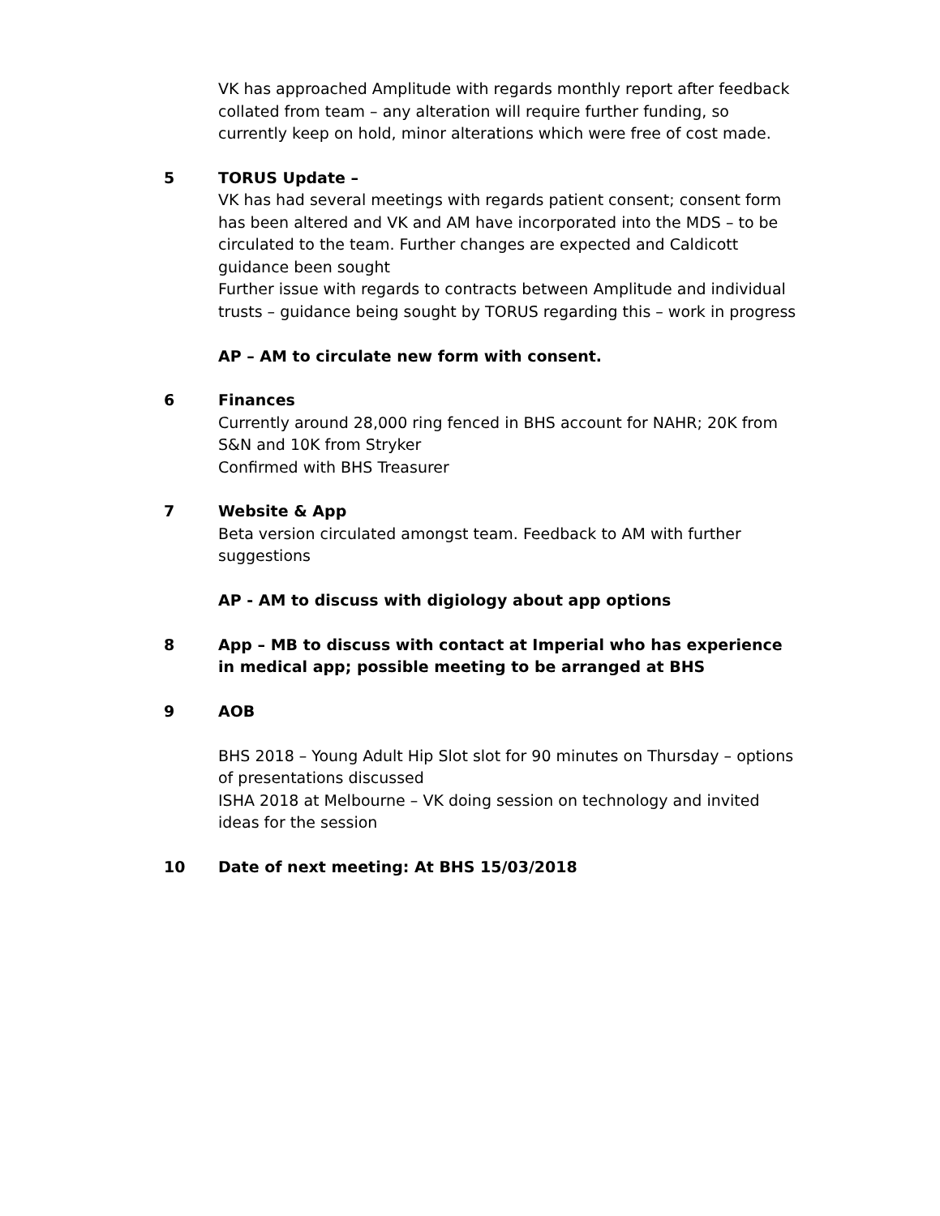VK has approached Amplitude with regards monthly report after feedback collated from team – any alteration will require further funding, so currently keep on hold, minor alterations which were free of cost made.
5 TORUS Update –
VK has had several meetings with regards patient consent; consent form has been altered and VK and AM have incorporated into the MDS – to be circulated to the team. Further changes are expected and Caldicott guidance been sought
Further issue with regards to contracts between Amplitude and individual trusts – guidance being sought by TORUS regarding this – work in progress
AP – AM to circulate new form with consent.
6 Finances
Currently around 28,000 ring fenced in BHS account for NAHR; 20K from S&N and 10K from Stryker
Confirmed with BHS Treasurer
7 Website & App
Beta version circulated amongst team. Feedback to AM with further suggestions
AP - AM to discuss with digiology about app options
8 App – MB to discuss with contact at Imperial who has experience in medical app; possible meeting to be arranged at BHS
9 AOB
BHS 2018 – Young Adult Hip Slot slot for 90 minutes on Thursday – options of presentations discussed
ISHA 2018 at Melbourne – VK doing session on technology and invited ideas for the session
10 Date of next meeting: At BHS 15/03/2018